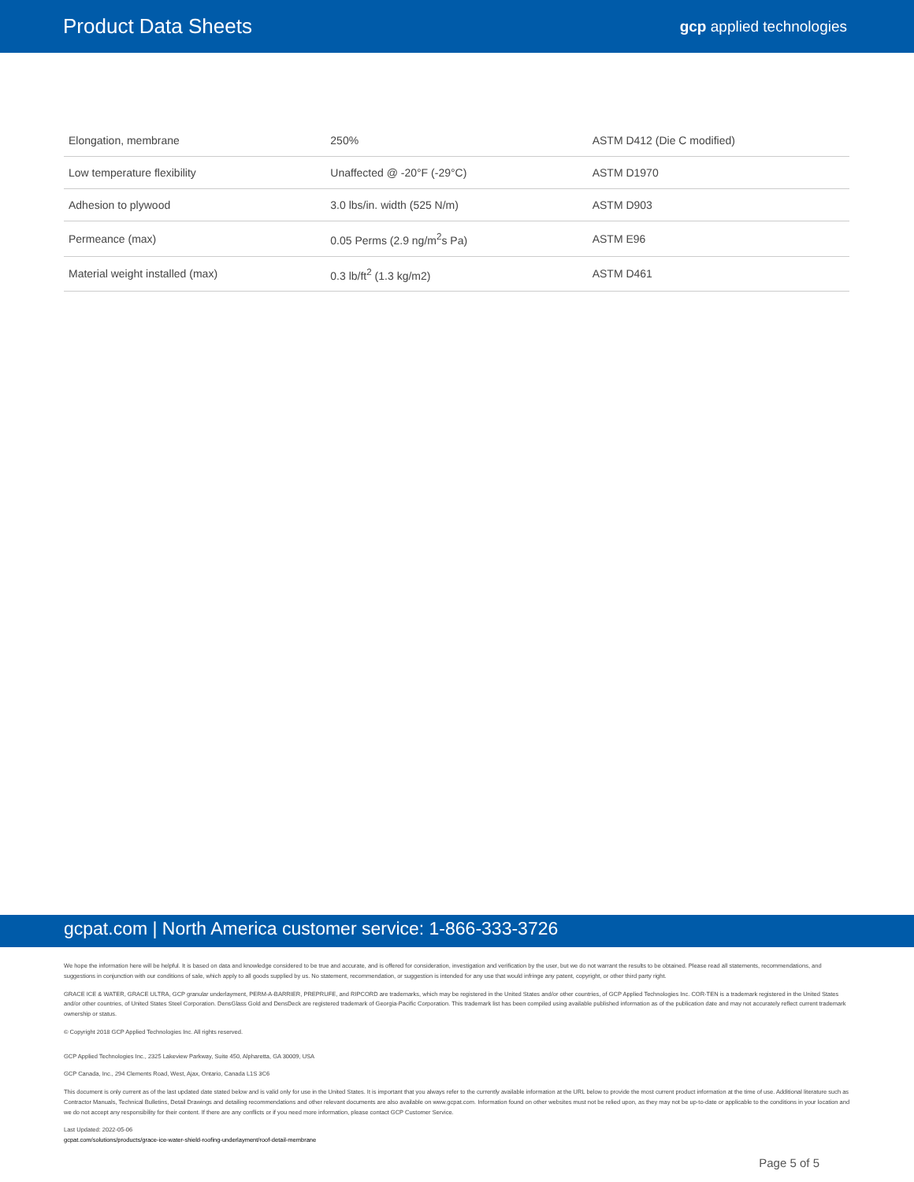Product Data Sheets
gcp applied technologies
| Elongation, membrane | 250% | ASTM D412 (Die C modified) |
| Low temperature flexibility | Unaffected @ -20°F (-29°C) | ASTM D1970 |
| Adhesion to plywood | 3.0 lbs/in. width (525 N/m) | ASTM D903 |
| Permeance (max) | 0.05 Perms (2.9 ng/m<sup>2</sup>s Pa) | ASTM E96 |
| Material weight installed (max) | 0.3 lb/ft<sup>2</sup> (1.3 kg/m2) | ASTM D461 |
gcpat.com | North America customer service: 1-866-333-3726
We hope the information here will be helpful. It is based on data and knowledge considered to be true and accurate, and is offered for consideration, investigation and verification by the user, but we do not warrant the results to be obtained. Please read all statements, recommendations, and suggestions in conjunction with our conditions of sale, which apply to all goods supplied by us. No statement, recommendation, or suggestion is intended for any use that would infringe any patent, copyright, or other third party right.
GRACE ICE & WATER, GRACE ULTRA, GCP granular underlayment, PERM-A-BARRIER, PREPRUFE, and RIPCORD are trademarks, which may be registered in the United States and/or other countries, of GCP Applied Technologies Inc. COR-TEN is a trademark registered in the United States and/or other countries, of United States Steel Corporation. DensGlass Gold and DensDeck are registered trademark of Georgia-Pacific Corporation. This trademark list has been compiled using available published information as of the publication date and may not accurately reflect current trademark ownership or status.
© Copyright 2018 GCP Applied Technologies Inc. All rights reserved.
GCP Applied Technologies Inc., 2325 Lakeview Parkway, Suite 450, Alpharetta, GA 30009, USA
GCP Canada, Inc., 294 Clements Road, West, Ajax, Ontario, Canada L1S 3C6
This document is only current as of the last updated date stated below and is valid only for use in the United States. It is important that you always refer to the currently available information at the URL below to provide the most current product information at the time of use. Additional literature such as Contractor Manuals, Technical Bulletins, Detail Drawings and detailing recommendations and other relevant documents are also available on www.gcpat.com. Information found on other websites must not be relied upon, as they may not be up-to-date or applicable to the conditions in your location and we do not accept any responsibility for their content. If there are any conflicts or if you need more information, please contact GCP Customer Service.
Last Updated: 2022-05-06
gcpat.com/solutions/products/grace-ice-water-shield-roofing-underlayment/roof-detail-membrane
Page 5 of 5